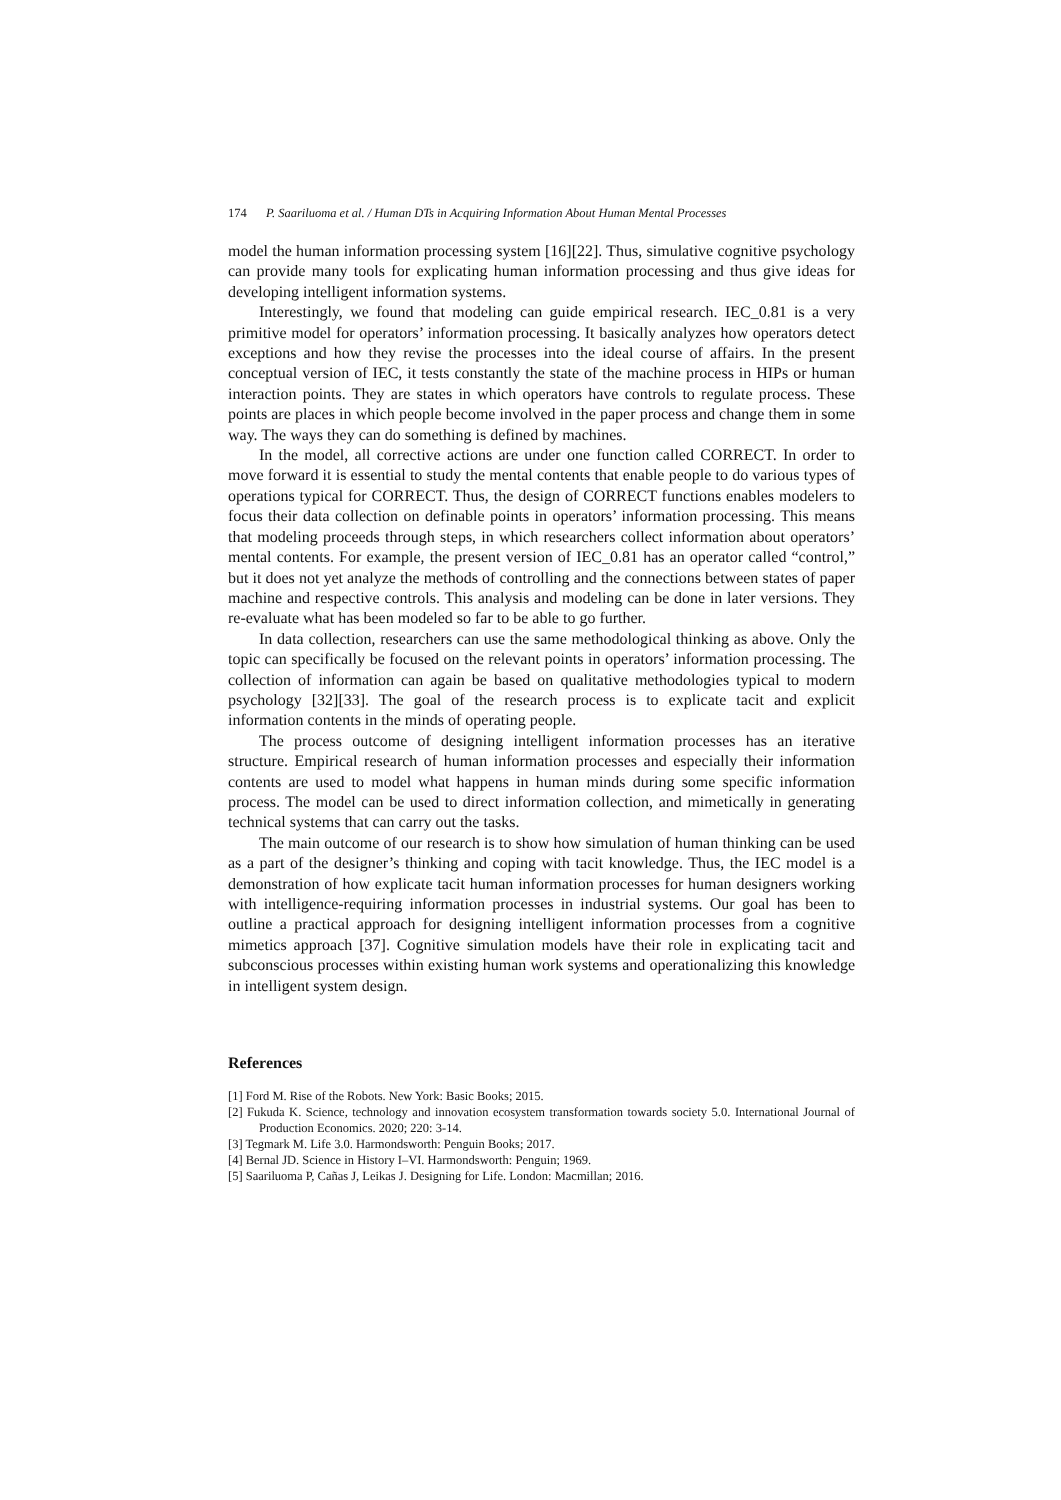174 P. Saariluoma et al. / Human DTs in Acquiring Information About Human Mental Processes
model the human information processing system [16][22]. Thus, simulative cognitive psychology can provide many tools for explicating human information processing and thus give ideas for developing intelligent information systems.
Interestingly, we found that modeling can guide empirical research. IEC_0.81 is a very primitive model for operators’ information processing. It basically analyzes how operators detect exceptions and how they revise the processes into the ideal course of affairs. In the present conceptual version of IEC, it tests constantly the state of the machine process in HIPs or human interaction points. They are states in which operators have controls to regulate process. These points are places in which people become involved in the paper process and change them in some way. The ways they can do something is defined by machines.
In the model, all corrective actions are under one function called CORRECT. In order to move forward it is essential to study the mental contents that enable people to do various types of operations typical for CORRECT. Thus, the design of CORRECT functions enables modelers to focus their data collection on definable points in operators’ information processing. This means that modeling proceeds through steps, in which researchers collect information about operators’ mental contents. For example, the present version of IEC_0.81 has an operator called “control,” but it does not yet analyze the methods of controlling and the connections between states of paper machine and respective controls. This analysis and modeling can be done in later versions. They re-evaluate what has been modeled so far to be able to go further.
In data collection, researchers can use the same methodological thinking as above. Only the topic can specifically be focused on the relevant points in operators’ information processing. The collection of information can again be based on qualitative methodologies typical to modern psychology [32][33]. The goal of the research process is to explicate tacit and explicit information contents in the minds of operating people.
The process outcome of designing intelligent information processes has an iterative structure. Empirical research of human information processes and especially their information contents are used to model what happens in human minds during some specific information process. The model can be used to direct information collection, and mimetically in generating technical systems that can carry out the tasks.
The main outcome of our research is to show how simulation of human thinking can be used as a part of the designer’s thinking and coping with tacit knowledge. Thus, the IEC model is a demonstration of how explicate tacit human information processes for human designers working with intelligence-requiring information processes in industrial systems. Our goal has been to outline a practical approach for designing intelligent information processes from a cognitive mimetics approach [37]. Cognitive simulation models have their role in explicating tacit and subconscious processes within existing human work systems and operationalizing this knowledge in intelligent system design.
References
[1] Ford M. Rise of the Robots. New York: Basic Books; 2015.
[2] Fukuda K. Science, technology and innovation ecosystem transformation towards society 5.0. International Journal of Production Economics. 2020; 220: 3-14.
[3] Tegmark M. Life 3.0. Harmondsworth: Penguin Books; 2017.
[4] Bernal JD. Science in History I–VI. Harmondsworth: Penguin; 1969.
[5] Saariluoma P, Cañas J, Leikas J. Designing for Life. London: Macmillan; 2016.